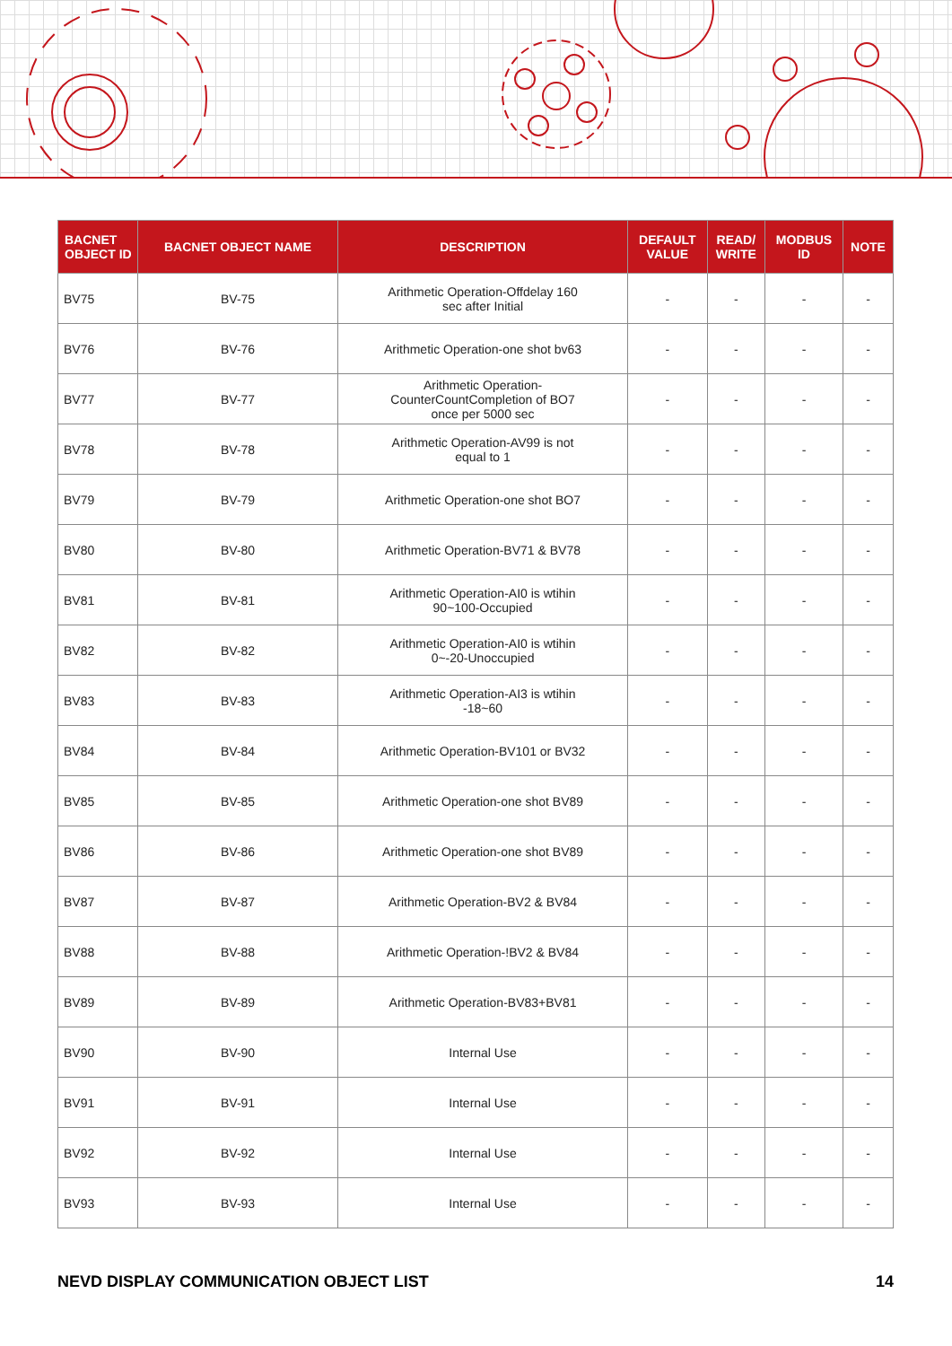| BACNET OBJECT ID | BACNET OBJECT NAME | DESCRIPTION | DEFAULT VALUE | READ/ WRITE | MODBUS ID | NOTE |
| --- | --- | --- | --- | --- | --- | --- |
| BV75 | BV-75 | Arithmetic Operation-Offdelay 160 sec after Initial | - | - | - | - |
| BV76 | BV-76 | Arithmetic Operation-one shot bv63 | - | - | - | - |
| BV77 | BV-77 | Arithmetic Operation- CounterCountCompletion of BO7 once per 5000 sec | - | - | - | - |
| BV78 | BV-78 | Arithmetic Operation-AV99 is not equal to 1 | - | - | - | - |
| BV79 | BV-79 | Arithmetic Operation-one shot BO7 | - | - | - | - |
| BV80 | BV-80 | Arithmetic Operation-BV71 & BV78 | - | - | - | - |
| BV81 | BV-81 | Arithmetic Operation-AI0 is wtihin 90~100-Occupied | - | - | - | - |
| BV82 | BV-82 | Arithmetic Operation-AI0 is wtihin 0~-20-Unoccupied | - | - | - | - |
| BV83 | BV-83 | Arithmetic Operation-AI3 is wtihin -18~60 | - | - | - | - |
| BV84 | BV-84 | Arithmetic Operation-BV101 or BV32 | - | - | - | - |
| BV85 | BV-85 | Arithmetic Operation-one shot BV89 | - | - | - | - |
| BV86 | BV-86 | Arithmetic Operation-one shot BV89 | - | - | - | - |
| BV87 | BV-87 | Arithmetic Operation-BV2 & BV84 | - | - | - | - |
| BV88 | BV-88 | Arithmetic Operation-!BV2 & BV84 | - | - | - | - |
| BV89 | BV-89 | Arithmetic Operation-BV83+BV81 | - | - | - | - |
| BV90 | BV-90 | Internal Use | - | - | - | - |
| BV91 | BV-91 | Internal Use | - | - | - | - |
| BV92 | BV-92 | Internal Use | - | - | - | - |
| BV93 | BV-93 | Internal Use | - | - | - | - |
NEVD DISPLAY COMMUNICATION OBJECT LIST 14